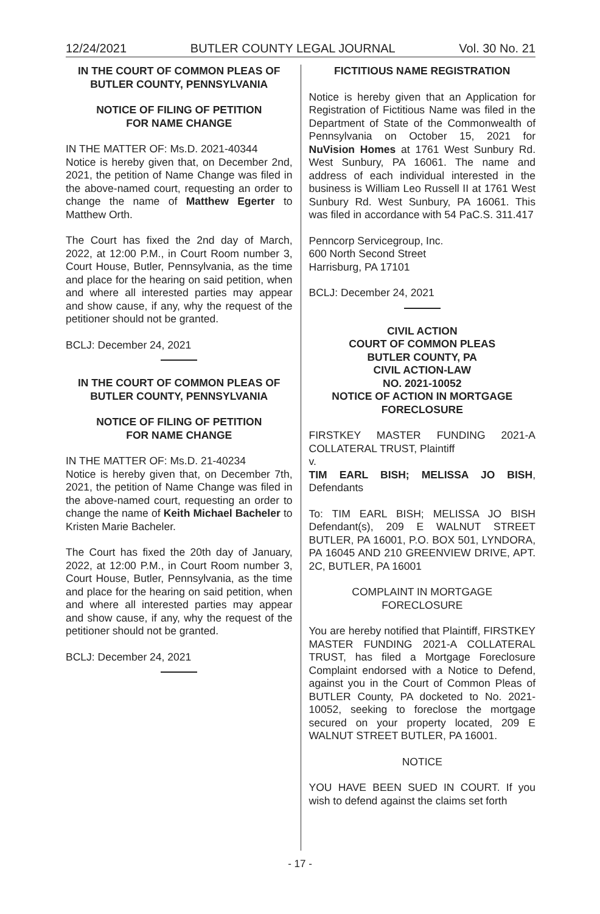12/24/2021 BUTLER COUNTY LEGAL JOURNAL Vol. 30 No. 21
IN THE COURT OF COMMON PLEAS OF BUTLER COUNTY, PENNSYLVANIA
NOTICE OF FILING OF PETITION
FOR NAME CHANGE
IN THE MATTER OF: Ms.D. 2021-40344
Notice is hereby given that, on December 2nd, 2021, the petition of Name Change was filed in the above-named court, requesting an order to change the name of Matthew Egerter to Matthew Orth.
The Court has fixed the 2nd day of March, 2022, at 12:00 P.M., in Court Room number 3, Court House, Butler, Pennsylvania, as the time and place for the hearing on said petition, when and where all interested parties may appear and show cause, if any, why the request of the petitioner should not be granted.
BCLJ: December 24, 2021
IN THE COURT OF COMMON PLEAS OF BUTLER COUNTY, PENNSYLVANIA
NOTICE OF FILING OF PETITION
FOR NAME CHANGE
IN THE MATTER OF: Ms.D. 21-40234
Notice is hereby given that, on December 7th, 2021, the petition of Name Change was filed in the above-named court, requesting an order to change the name of Keith Michael Bacheler to Kristen Marie Bacheler.
The Court has fixed the 20th day of January, 2022, at 12:00 P.M., in Court Room number 3, Court House, Butler, Pennsylvania, as the time and place for the hearing on said petition, when and where all interested parties may appear and show cause, if any, why the request of the petitioner should not be granted.
BCLJ: December 24, 2021
FICTITIOUS NAME REGISTRATION
Notice is hereby given that an Application for Registration of Fictitious Name was filed in the Department of State of the Commonwealth of Pennsylvania on October 15, 2021 for NuVision Homes at 1761 West Sunbury Rd. West Sunbury, PA 16061. The name and address of each individual interested in the business is William Leo Russell II at 1761 West Sunbury Rd. West Sunbury, PA 16061. This was filed in accordance with 54 PaC.S. 311.417
Penncorp Servicegroup, Inc.
600 North Second Street
Harrisburg, PA 17101
BCLJ: December 24, 2021
CIVIL ACTION
COURT OF COMMON PLEAS
BUTLER COUNTY, PA
CIVIL ACTION-LAW
NO. 2021-10052
NOTICE OF ACTION IN MORTGAGE FORECLOSURE
FIRSTKEY MASTER FUNDING 2021-A COLLATERAL TRUST, Plaintiff
v.
TIM EARL BISH; MELISSA JO BISH, Defendants
To: TIM EARL BISH; MELISSA JO BISH Defendant(s), 209 E WALNUT STREET BUTLER, PA 16001, P.O. BOX 501, LYNDORA, PA 16045 AND 210 GREENVIEW DRIVE, APT. 2C, BUTLER, PA 16001
COMPLAINT IN MORTGAGE
FORECLOSURE
You are hereby notified that Plaintiff, FIRSTKEY MASTER FUNDING 2021-A COLLATERAL TRUST, has filed a Mortgage Foreclosure Complaint endorsed with a Notice to Defend, against you in the Court of Common Pleas of BUTLER County, PA docketed to No. 2021-10052, seeking to foreclose the mortgage secured on your property located, 209 E WALNUT STREET BUTLER, PA 16001.
NOTICE
YOU HAVE BEEN SUED IN COURT. If you wish to defend against the claims set forth
- 17 -